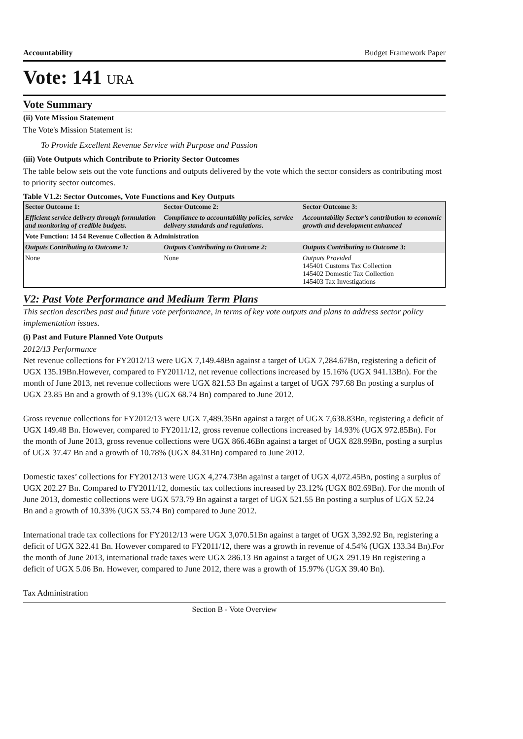Accountability Budget Framework Paper
Vote: 141 URA
Vote Summary
(ii) Vote Mission Statement
The Vote's Mission Statement is:
To Provide Excellent Revenue Service with Purpose and Passion
(iii) Vote Outputs which Contribute to Priority Sector Outcomes
The table below sets out the vote functions and outputs delivered by the vote which the sector considers as contributing most to priority sector outcomes.
Table V1.2: Sector Outcomes, Vote Functions and Key Outputs
| Sector Outcome 1: | Sector Outcome 2: | Sector Outcome 3: |
| --- | --- | --- |
| Efficient service delivery through formulation and monitoring of credible budgets. | Compliance to accountability policies, service delivery standards and regulations. | Accountability Sector’s contribution to economic growth and development enhanced |
| Vote Function: 14 54 Revenue Collection & Administration | | |
| Outputs Contributing to Outcome 1: | Outputs Contributing to Outcome 2: | Outputs Contributing to Outcome 3: |
| None | None | Outputs Provided 145401 Customs Tax Collection 145402 Domestic Tax Collection 145403 Tax Investigations |
V2: Past Vote Performance and Medium Term Plans
This section describes past and future vote performance, in terms of key vote outputs and plans to address sector policy implementation issues.
(i) Past and Future Planned Vote Outputs
2012/13 Performance
Net revenue collections for FY2012/13 were UGX 7,149.48Bn against a target of UGX 7,284.67Bn, registering a deficit of UGX 135.19Bn.However, compared to FY2011/12, net revenue collections increased by 15.16% (UGX 941.13Bn). For the month of June 2013, net revenue collections were UGX 821.53 Bn against a target of UGX 797.68 Bn posting a surplus of UGX 23.85 Bn and a growth of 9.13% (UGX 68.74 Bn) compared to June 2012.
Gross revenue collections for FY2012/13 were UGX 7,489.35Bn against a target of UGX 7,638.83Bn, registering a deficit of UGX 149.48 Bn. However, compared to FY2011/12, gross revenue collections increased by 14.93% (UGX 972.85Bn). For the month of June 2013, gross revenue collections were UGX 866.46Bn against a target of UGX 828.99Bn, posting a surplus of UGX 37.47 Bn and a growth of 10.78% (UGX 84.31Bn) compared to June 2012.
Domestic taxes’ collections for FY2012/13 were UGX 4,274.73Bn against a target of UGX 4,072.45Bn, posting a surplus of UGX 202.27 Bn. Compared to FY2011/12, domestic tax collections increased by 23.12% (UGX 802.69Bn). For the month of June 2013, domestic collections were UGX 573.79 Bn against a target of UGX 521.55 Bn posting a surplus of UGX 52.24 Bn and a growth of 10.33% (UGX 53.74 Bn) compared to June 2012.
International trade tax collections for FY2012/13 were UGX 3,070.51Bn against a target of UGX 3,392.92 Bn, registering a deficit of UGX 322.41 Bn. However compared to FY2011/12, there was a growth in revenue of 4.54% (UGX 133.34 Bn).For the month of June 2013, international trade taxes were UGX 286.13 Bn against a target of UGX 291.19 Bn registering a deficit of UGX 5.06 Bn. However, compared to June 2012, there was a growth of 15.97% (UGX 39.40 Bn).
Tax Administration
Section B - Vote Overview